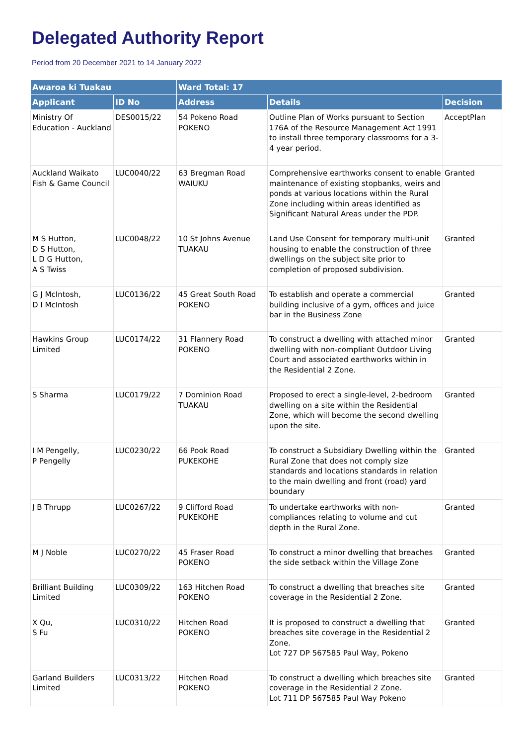Delegated Authority Report
Period from 20 December 2021 to 14 January 2022
| Awaroa ki Tuakau | | Ward Total: 17 | | |
| --- | --- | --- | --- | --- |
| Applicant | ID No | Address | Details | Decision |
| Ministry Of Education - Auckland | DES0015/22 | 54 Pokeno Road POKENO | Outline Plan of Works pursuant to Section 176A of the Resource Management Act 1991 to install three temporary classrooms for a 3-4 year period. | AcceptPlan |
| Auckland Waikato Fish & Game Council | LUC0040/22 | 63 Bregman Road WAIUKU | Comprehensive earthworks consent to enable maintenance of existing stopbanks, weirs and ponds at various locations within the Rural Zone including within areas identified as Significant Natural Areas under the PDP. | Granted |
| M S Hutton, D S Hutton, L D G Hutton, A S Twiss | LUC0048/22 | 10 St Johns Avenue TUAKAU | Land Use Consent for temporary multi-unit housing to enable the construction of three dwellings on the subject site prior to completion of proposed subdivision. | Granted |
| G J McIntosh, D I McIntosh | LUC0136/22 | 45 Great South Road POKENO | To establish and operate a commercial building inclusive of a gym, offices and juice bar in the Business Zone | Granted |
| Hawkins Group Limited | LUC0174/22 | 31 Flannery Road POKENO | To construct a dwelling with attached minor dwelling with non-compliant Outdoor Living Court and associated earthworks within in the Residential 2 Zone. | Granted |
| S Sharma | LUC0179/22 | 7 Dominion Road TUAKAU | Proposed to erect a single-level, 2-bedroom dwelling on a site within the Residential Zone, which will become the second dwelling upon the site. | Granted |
| I M Pengelly, P Pengelly | LUC0230/22 | 66 Pook Road PUKEKOHE | To construct a Subsidiary Dwelling within the Rural Zone that does not comply size standards and locations standards in relation to the main dwelling and front (road) yard boundary | Granted |
| J B Thrupp | LUC0267/22 | 9 Clifford Road PUKEKOHE | To undertake earthworks with non-compliances relating to volume and cut depth in the Rural Zone. | Granted |
| M J Noble | LUC0270/22 | 45 Fraser Road POKENO | To construct a minor dwelling that breaches the side setback within the Village Zone | Granted |
| Brilliant Building Limited | LUC0309/22 | 163 Hitchen Road POKENO | To construct a dwelling that breaches site coverage in the Residential 2 Zone. | Granted |
| X Qu, S Fu | LUC0310/22 | Hitchen Road POKENO | It is proposed to construct a dwelling that breaches site coverage in the Residential 2 Zone. Lot 727 DP 567585 Paul Way, Pokeno | Granted |
| Garland Builders Limited | LUC0313/22 | Hitchen Road POKENO | To construct a dwelling which breaches site coverage in the Residential 2 Zone. Lot 711 DP 567585 Paul Way Pokeno | Granted |